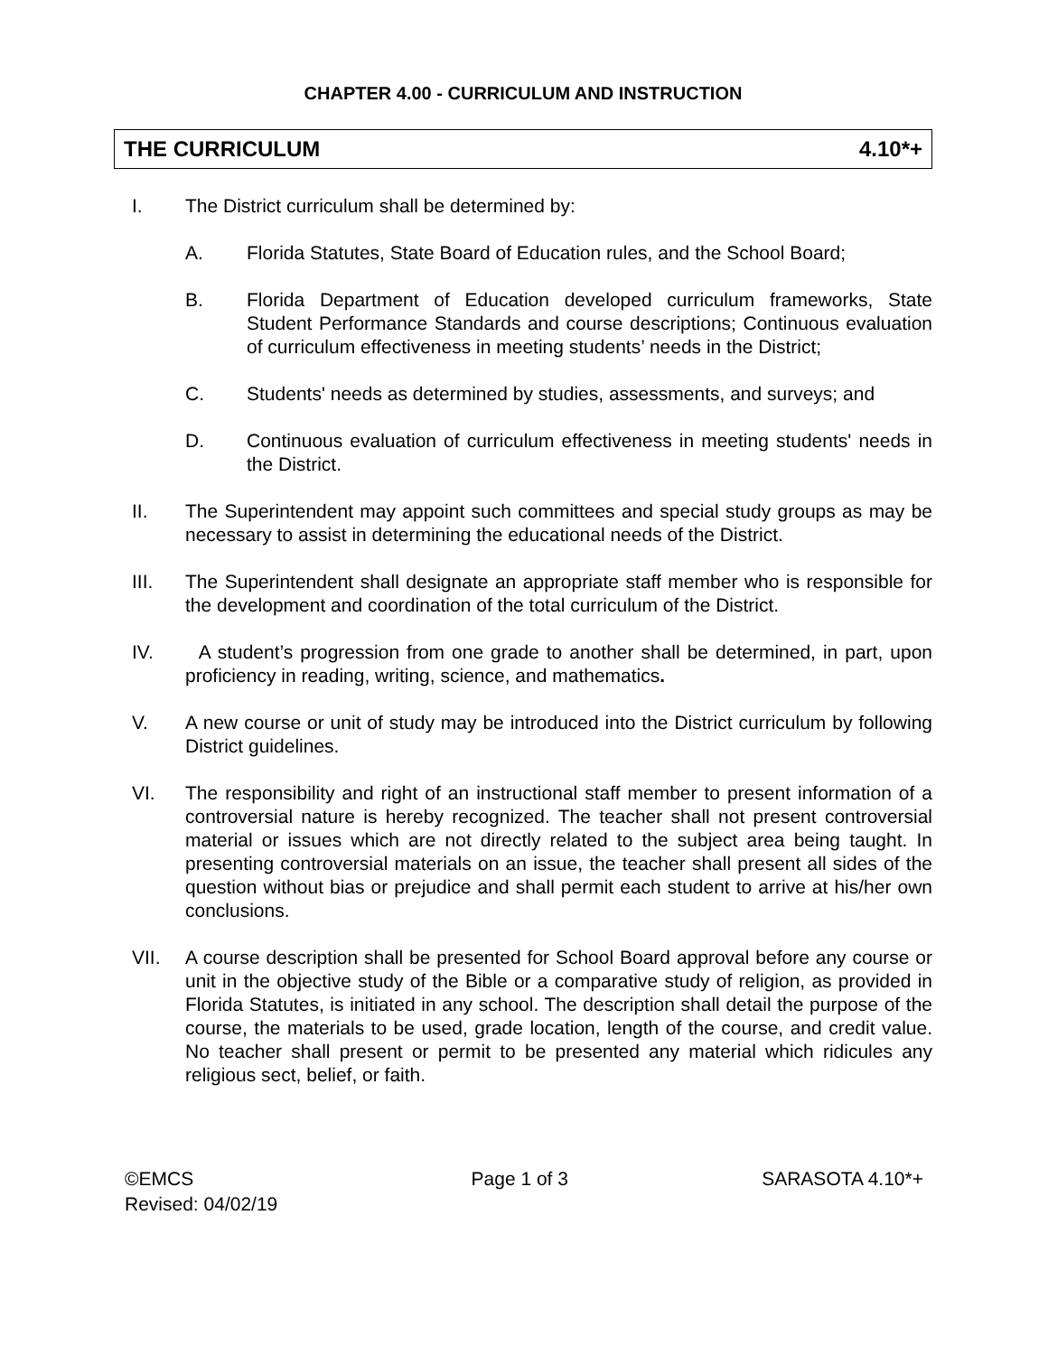CHAPTER 4.00 - CURRICULUM AND INSTRUCTION
THE CURRICULUM 4.10*+
I. The District curriculum shall be determined by:
A. Florida Statutes, State Board of Education rules, and the School Board;
B. Florida Department of Education developed curriculum frameworks, State Student Performance Standards and course descriptions; Continuous evaluation of curriculum effectiveness in meeting students’ needs in the District;
C. Students' needs as determined by studies, assessments, and surveys; and
D. Continuous evaluation of curriculum effectiveness in meeting students' needs in the District.
II. The Superintendent may appoint such committees and special study groups as may be necessary to assist in determining the educational needs of the District.
III. The Superintendent shall designate an appropriate staff member who is responsible for the development and coordination of the total curriculum of the District.
IV. A student’s progression from one grade to another shall be determined, in part, upon proficiency in reading, writing, science, and mathematics.
V. A new course or unit of study may be introduced into the District curriculum by following District guidelines.
VI. The responsibility and right of an instructional staff member to present information of a controversial nature is hereby recognized. The teacher shall not present controversial material or issues which are not directly related to the subject area being taught. In presenting controversial materials on an issue, the teacher shall present all sides of the question without bias or prejudice and shall permit each student to arrive at his/her own conclusions.
VII. A course description shall be presented for School Board approval before any course or unit in the objective study of the Bible or a comparative study of religion, as provided in Florida Statutes, is initiated in any school. The description shall detail the purpose of the course, the materials to be used, grade location, length of the course, and credit value. No teacher shall present or permit to be presented any material which ridicules any religious sect, belief, or faith.
©EMCS
Revised: 04/02/19
Page 1 of 3 SARASOTA 4.10*+